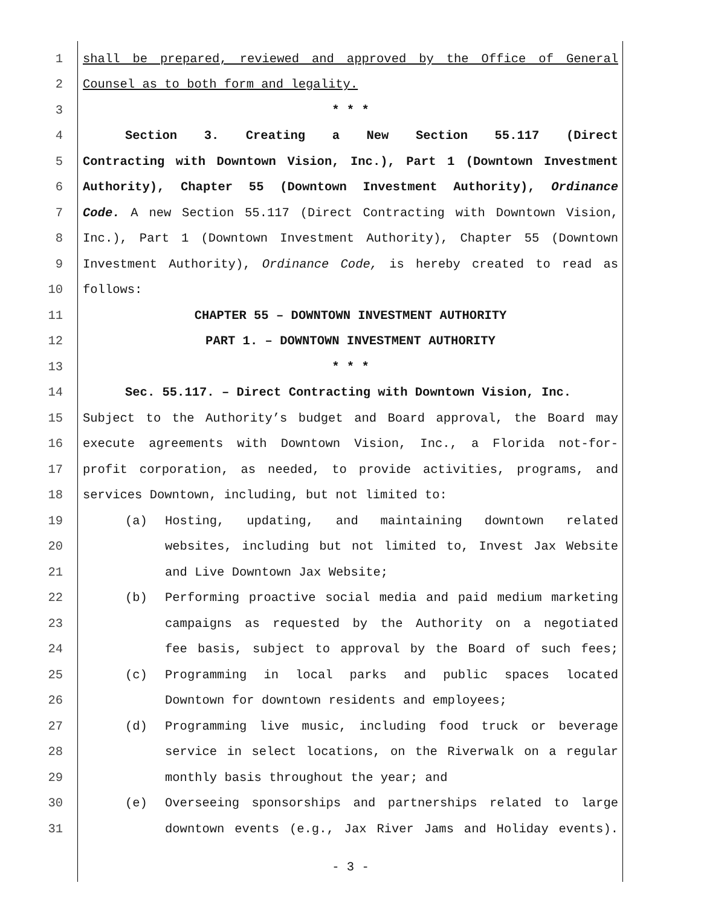1 shall be prepared, reviewed and approved by the Office of General
2 Counsel as to both form and legality.
3 * * *
4 Section 3. Creating a New Section 55.117 (Direct
5 Contracting with Downtown Vision, Inc.), Part 1 (Downtown Investment
6 Authority), Chapter 55 (Downtown Investment Authority), Ordinance
7 Code. A new Section 55.117 (Direct Contracting with Downtown Vision,
8 Inc.), Part 1 (Downtown Investment Authority), Chapter 55 (Downtown
9 Investment Authority), Ordinance Code, is hereby created to read as
10 follows:
11 CHAPTER 55 – DOWNTOWN INVESTMENT AUTHORITY
12 PART 1. – DOWNTOWN INVESTMENT AUTHORITY
13 * * *
14 Sec. 55.117. – Direct Contracting with Downtown Vision, Inc.
15 Subject to the Authority’s budget and Board approval, the Board may
16 execute agreements with Downtown Vision, Inc., a Florida not-for-
17 profit corporation, as needed, to provide activities, programs, and
18 services Downtown, including, but not limited to:
19 (a) Hosting, updating, and maintaining downtown related
20 websites, including but not limited to, Invest Jax Website
21 and Live Downtown Jax Website;
22 (b) Performing proactive social media and paid medium marketing
23 campaigns as requested by the Authority on a negotiated
24 fee basis, subject to approval by the Board of such fees;
25 (c) Programming in local parks and public spaces located
26 Downtown for downtown residents and employees;
27 (d) Programming live music, including food truck or beverage
28 service in select locations, on the Riverwalk on a regular
29 monthly basis throughout the year; and
30 (e) Overseeing sponsorships and partnerships related to large
31 downtown events (e.g., Jax River Jams and Holiday events).
- 3 -